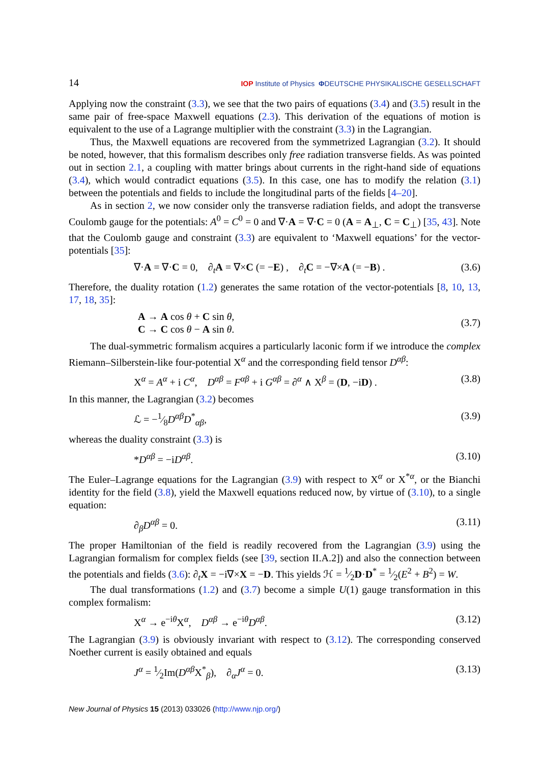14 IOP Institute of Physics ΦDEUTSCHE PHYSIKALISCHE GESELLSCHAFT
Applying now the constraint (3.3), we see that the two pairs of equations (3.4) and (3.5) result in the same pair of free-space Maxwell equations (2.3). This derivation of the equations of motion is equivalent to the use of a Lagrange multiplier with the constraint (3.3) in the Lagrangian.
Thus, the Maxwell equations are recovered from the symmetrized Lagrangian (3.2). It should be noted, however, that this formalism describes only free radiation transverse fields. As was pointed out in section 2.1, a coupling with matter brings about currents in the right-hand side of equations (3.4), which would contradict equations (3.5). In this case, one has to modify the relation (3.1) between the potentials and fields to include the longitudinal parts of the fields [4–20].
As in section 2, we now consider only the transverse radiation fields, and adopt the transverse Coulomb gauge for the potentials: A<sup>0</sup> = C<sup>0</sup> = 0 and ∇·A = ∇·C = 0 (A = A<sub>⊥</sub>, C = C<sub>⊥</sub>) [35, 43]. Note that the Coulomb gauge and constraint (3.3) are equivalent to ‘Maxwell equations’ for the vector-potentials [35]:
∇·A = ∇·C = 0, ∂<sub>t</sub>A = ∇×C (= −E) , ∂<sub>t</sub>C = −∇×A (= −B) . (3.6)
Therefore, the duality rotation (1.2) generates the same rotation of the vector-potentials [8, 10, 13, 17, 18, 35]:
A → A cos θ + C sin θ,
C → C cos θ − A sin θ. (3.7)
The dual-symmetric formalism acquires a particularly laconic form if we introduce the complex Riemann–Silberstein-like four-potential X<sup>α</sup> and the corresponding field tensor D<sup>αβ</sup>:
X<sup>α</sup> = A<sup>α</sup> + i C<sup>α</sup>, D<sup>αβ</sup> = F<sup>αβ</sup> + i G<sup>αβ</sup> = ∂<sup>α</sup> ∧ X<sup>β</sup> = (D, −iD) . (3.8)
In this manner, the Lagrangian (3.2) becomes
ℒ = −1⁄8D<sup>αβ</sup>D<sup>*</sup><sub>αβ</sub>, (3.9)
whereas the duality constraint (3.3) is
*D<sup>αβ</sup> = −iD<sup>αβ</sup>. (3.10)
The Euler–Lagrange equations for the Lagrangian (3.9) with respect to X<sup>α</sup> or X<sup>*α</sup>, or the Bianchi identity for the field (3.8), yield the Maxwell equations reduced now, by virtue of (3.10), to a single equation:
∂<sub>β</sub>D<sup>αβ</sup> = 0. (3.11)
The proper Hamiltonian of the field is readily recovered from the Lagrangian (3.9) using the Lagrangian formalism for complex fields (see [39, section II.A.2]) and also the connection between the potentials and fields (3.6): ∂<sub>t</sub>X = −i∇×X = −D. This yields ℋ = 1⁄2D·D<sup>*</sup> = 1⁄2(E<sup>2</sup> + B<sup>2</sup>) = W.
The dual transformations (1.2) and (3.7) become a simple U(1) gauge transformation in this complex formalism:
X<sup>α</sup> → e<sup>−iθ</sup>X<sup>α</sup>, D<sup>αβ</sup> → e<sup>−iθ</sup>D<sup>αβ</sup>. (3.12)
The Lagrangian (3.9) is obviously invariant with respect to (3.12). The corresponding conserved Noether current is easily obtained and equals
J<sup>α</sup> = 1⁄2Im(D<sup>αβ</sup>X<sup>*</sup><sub>β</sub>), ∂<sub>α</sub>J<sup>α</sup> = 0. (3.13)
New Journal of Physics 15 (2013) 033026 (http://www.njp.org/)